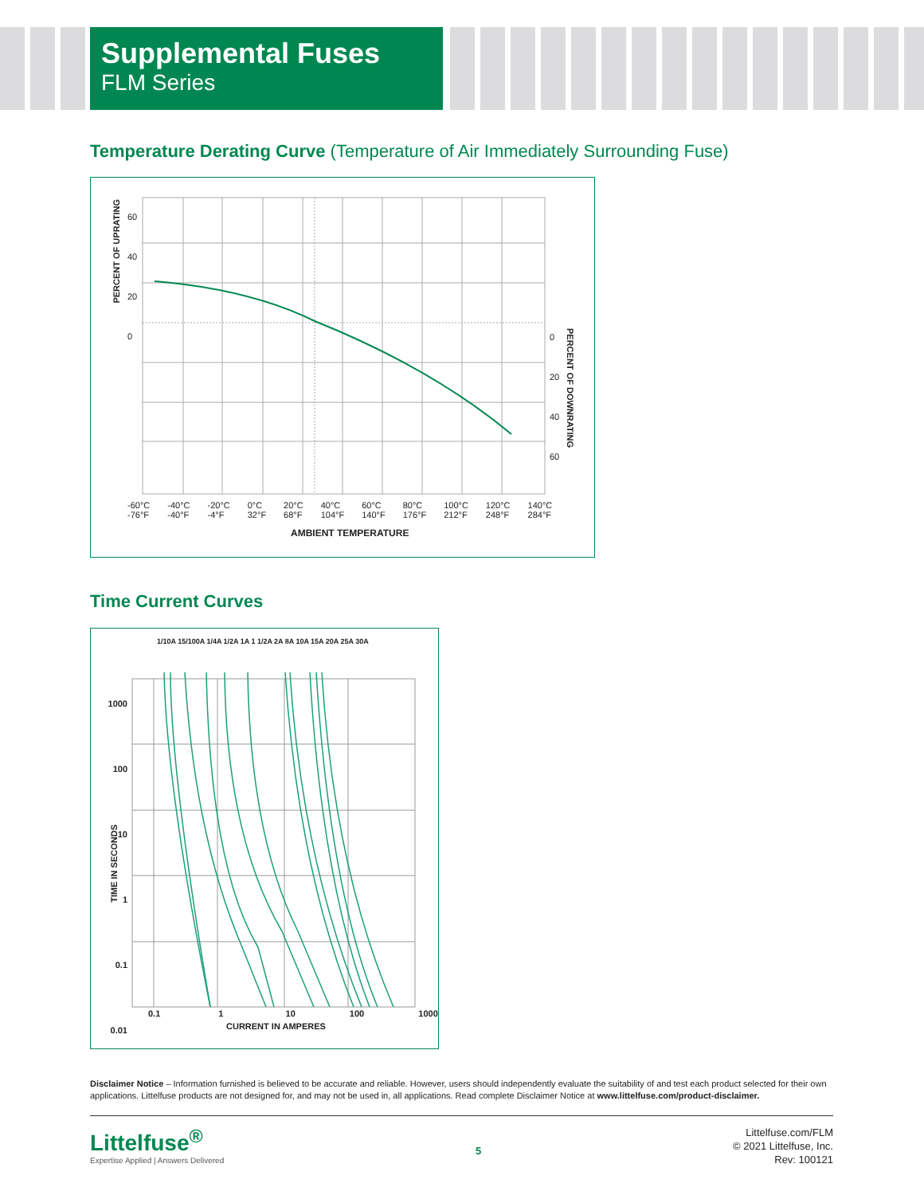Supplemental Fuses
FLM Series
Temperature Derating Curve (Temperature of Air Immediately Surrounding Fuse)
PERCENT OF UPRATING
60
40
20
0
0
20
40
60
PERCENT OF DOWNRATING
-60°C
-76°F -40°C
-40°F -20°C
-4°F 0°C
32°F 20°C
68°F 40°C
104°F 60°C
140°F 80°C
176°F 100°C
212°F 120°C
248°F 140°C
284°F
AMBIENT TEMPERATURE
Time Current Curves
1000
100
10
1
0.1
0.01
TIME IN SECONDS
1/10A 15/100A 1/4A 1/2A 1A 1 1/2A 2A 8A 10A 15A 20A 25A 30A
0.1 1 10 100 1000
CURRENT IN AMPERES
Disclaimer Notice – Information furnished is believed to be accurate and reliable. However, users should independently evaluate the suitability of and test each product selected for their own applications. Littelfuse products are not designed for, and may not be used in, all applications. Read complete Disclaimer Notice at www.littelfuse.com/product-disclaimer.
Littelfuse<sup>®</sup>
Expertise Applied | Answers Delivered
5
Littelfuse.com/FLM
© 2021 Littelfuse, Inc.
Rev: 100121